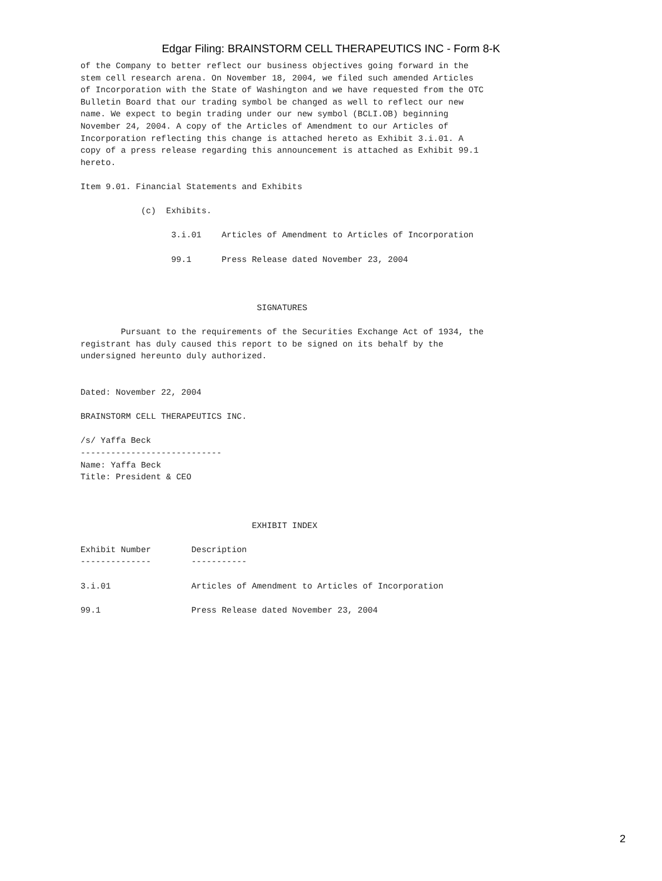Edgar Filing: BRAINSTORM CELL THERAPEUTICS INC - Form 8-K
of the Company to better reflect our business objectives going forward in the
stem cell research arena. On November 18, 2004, we filed such amended Articles
of Incorporation with the State of Washington and we have requested from the OTC
Bulletin Board that our trading symbol be changed as well to reflect our new
name. We expect to begin trading under our new symbol (BCLI.OB) beginning
November 24, 2004. A copy of the Articles of Amendment to our Articles of
Incorporation reflecting this change is attached hereto as Exhibit 3.i.01. A
copy of a press release regarding this announcement is attached as Exhibit 99.1
hereto.

Item 9.01. Financial Statements and Exhibits

            (c)  Exhibits.

                  3.i.01    Articles of Amendment to Articles of Incorporation

                  99.1      Press Release dated November 23, 2004



                                   SIGNATURES

        Pursuant to the requirements of the Securities Exchange Act of 1934, the
registrant has duly caused this report to be signed on its behalf by the
undersigned hereunto duly authorized.


Dated: November 22, 2004

BRAINSTORM CELL THERAPEUTICS INC.

/s/ Yaffa Beck
----------------------------
Name: Yaffa Beck
Title: President & CEO



                                  EXHIBIT INDEX

Exhibit Number        Description
--------------        -----------

3.i.01                Articles of Amendment to Articles of Incorporation

99.1                  Press Release dated November 23, 2004
2